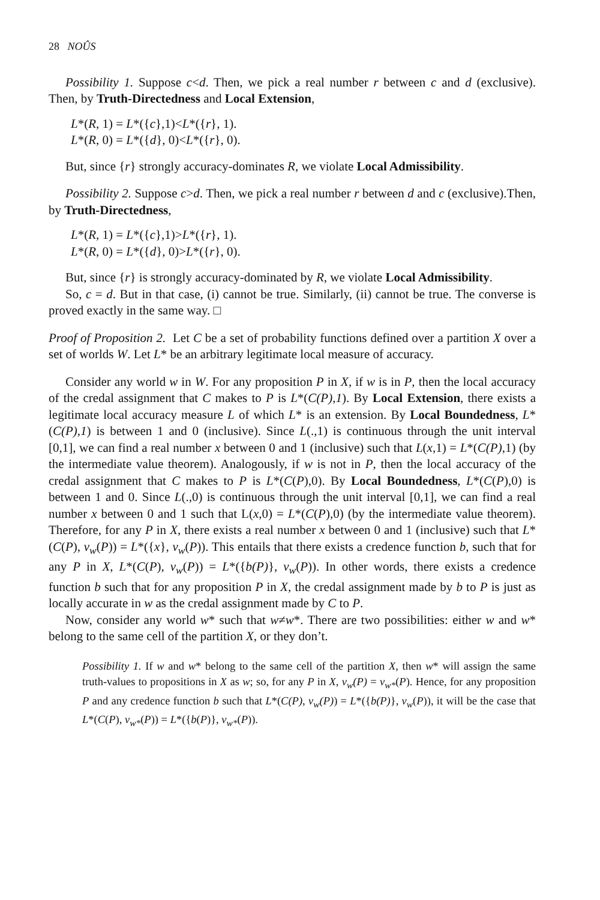28 NOÛS
Possibility 1. Suppose c<d. Then, we pick a real number r between c and d (exclusive). Then, by Truth-Directedness and Local Extension,
L*(R, 1) = L*({c},1)<L*({r}, 1).
L*(R, 0) = L*({d}, 0)<L*({r}, 0).
But, since {r} strongly accuracy-dominates R, we violate Local Admissibility.
Possibility 2. Suppose c>d. Then, we pick a real number r between d and c (exclusive).Then, by Truth-Directedness,
L*(R, 1) = L*({c},1)>L*({r}, 1).
L*(R, 0) = L*({d}, 0)>L*({r}, 0).
But, since {r} is strongly accuracy-dominated by R, we violate Local Admissibility.
So, c = d. But in that case, (i) cannot be true. Similarly, (ii) cannot be true. The converse is proved exactly in the same way. □
Proof of Proposition 2. Let C be a set of probability functions defined over a partition X over a set of worlds W. Let L* be an arbitrary legitimate local measure of accuracy.
Consider any world w in W. For any proposition P in X, if w is in P, then the local accuracy of the credal assignment that C makes to P is L*(C(P),1). By Local Extension, there exists a legitimate local accuracy measure L of which L* is an extension. By Local Boundedness, L*(C(P),1) is between 1 and 0 (inclusive). Since L(.,1) is continuous through the unit interval [0,1], we can find a real number x between 0 and 1 (inclusive) such that L(x,1) = L*(C(P),1) (by the intermediate value theorem). Analogously, if w is not in P, then the local accuracy of the credal assignment that C makes to P is L*(C(P),0). By Local Boundedness, L*(C(P),0) is between 1 and 0. Since L(.,0) is continuous through the unit interval [0,1], we can find a real number x between 0 and 1 such that L(x,0) = L*(C(P),0) (by the intermediate value theorem). Therefore, for any P in X, there exists a real number x between 0 and 1 (inclusive) such that L*(C(P), v<sub>w</sub>(P)) = L*({x}, v<sub>w</sub>(P)). This entails that there exists a credence function b, such that for any P in X, L*(C(P), v<sub>w</sub>(P)) = L*({b(P)}, v<sub>w</sub>(P)). In other words, there exists a credence function b such that for any proposition P in X, the credal assignment made by b to P is just as locally accurate in w as the credal assignment made by C to P.
Now, consider any world w* such that w≠w*. There are two possibilities: either w and w* belong to the same cell of the partition X, or they don’t.
Possibility 1. If w and w* belong to the same cell of the partition X, then w* will assign the same truth-values to propositions in X as w; so, for any P in X, v<sub>w</sub>(P) = v<sub>w*</sub>(P). Hence, for any proposition P and any credence function b such that L*(C(P), v<sub>w</sub>(P)) = L*({b(P)}, v<sub>w</sub>(P)), it will be the case that L*(C(P), v<sub>w*</sub>(P)) = L*({b(P)}, v<sub>w*</sub>(P)).